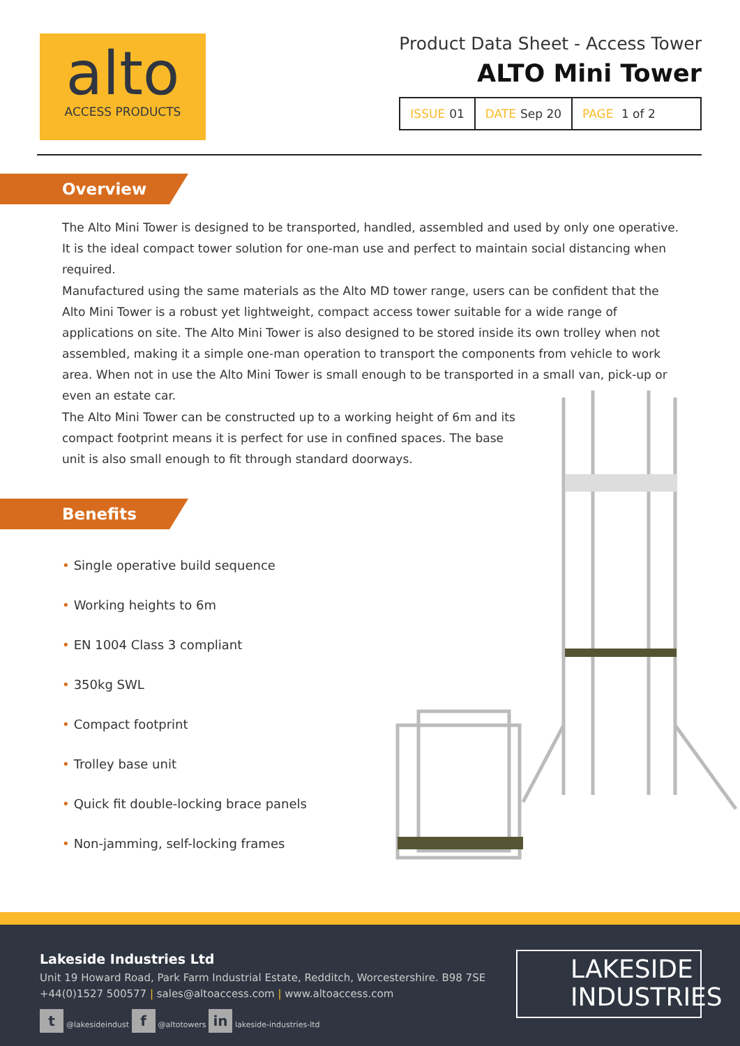alto
ACCESS PRODUCTS
Product Data Sheet - Access Tower
ALTO Mini Tower
ISSUE 01 DATE Sep 20 PAGE 1 of 2
Overview
The Alto Mini Tower is designed to be transported, handled, assembled and used by only one operative. It is the ideal compact tower solution for one-man use and perfect to maintain social distancing when required.
Manufactured using the same materials as the Alto MD tower range, users can be confident that the Alto Mini Tower is a robust yet lightweight, compact access tower suitable for a wide range of applications on site. The Alto Mini Tower is also designed to be stored inside its own trolley when not assembled, making it a simple one-man operation to transport the components from vehicle to work area. When not in use the Alto Mini Tower is small enough to be transported in a small van, pick-up or even an estate car.
The Alto Mini Tower can be constructed up to a working height of 6m and its compact footprint means it is perfect for use in confined spaces. The base unit is also small enough to fit through standard doorways.
Benefits
• Single operative build sequence
• Working heights to 6m
• EN 1004 Class 3 compliant
• 350kg SWL
• Compact footprint
• Trolley base unit
• Quick fit double-locking brace panels
• Non-jamming, self-locking frames
Lakeside Industries Ltd
Unit 19 Howard Road, Park Farm Industrial Estate, Redditch, Worcestershire. B98 7SE
+44(0)1527 500577 | sales@altoaccess.com | www.altoaccess.com
t @lakesideindust f @altotowers in lakeside-industries-ltd
LAKESIDE
INDUSTRIES